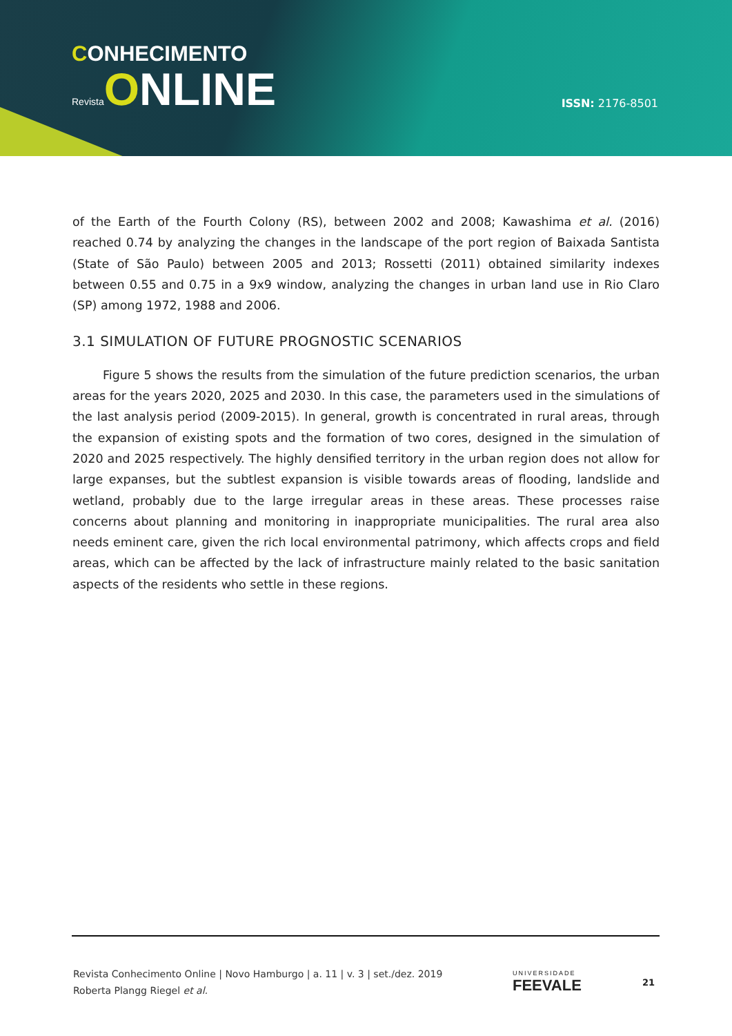CONHECIMENTO
Revista ONLINE
ISSN: 2176-8501
of the Earth of the Fourth Colony (RS), between 2002 and 2008; Kawashima et al. (2016) reached 0.74 by analyzing the changes in the landscape of the port region of Baixada Santista (State of São Paulo) between 2005 and 2013; Rossetti (2011) obtained similarity indexes between 0.55 and 0.75 in a 9x9 window, analyzing the changes in urban land use in Rio Claro (SP) among 1972, 1988 and 2006.
3.1 SIMULATION OF FUTURE PROGNOSTIC SCENARIOS
Figure 5 shows the results from the simulation of the future prediction scenarios, the urban areas for the years 2020, 2025 and 2030. In this case, the parameters used in the simulations of the last analysis period (2009-2015). In general, growth is concentrated in rural areas, through the expansion of existing spots and the formation of two cores, designed in the simulation of 2020 and 2025 respectively. The highly densified territory in the urban region does not allow for large expanses, but the subtlest expansion is visible towards areas of flooding, landslide and wetland, probably due to the large irregular areas in these areas. These processes raise concerns about planning and monitoring in inappropriate municipalities. The rural area also needs eminent care, given the rich local environmental patrimony, which affects crops and field areas, which can be affected by the lack of infrastructure mainly related to the basic sanitation aspects of the residents who settle in these regions.
Revista Conhecimento Online | Novo Hamburgo | a. 11 | v. 3 | set./dez. 2019
Roberta Plangg Riegel et al.
UNIVERSIDADE
FEEVALE
21